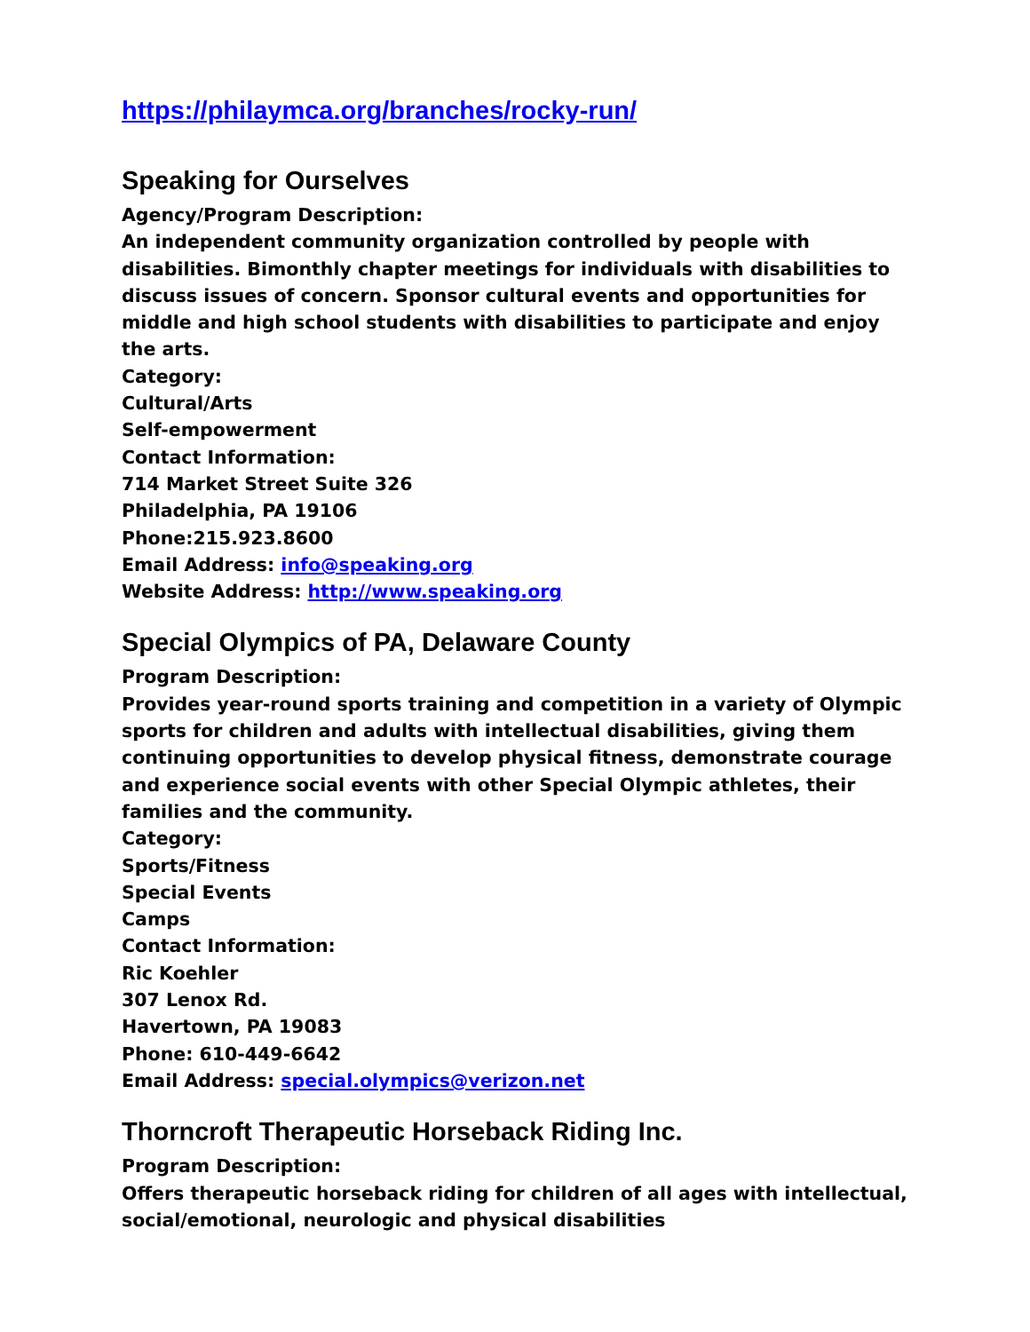https://philaymca.org/branches/rocky-run/
Speaking for Ourselves
Agency/Program Description:
An independent community organization controlled by people with disabilities. Bimonthly chapter meetings for individuals with disabilities to discuss issues of concern. Sponsor cultural events and opportunities for middle and high school students with disabilities to participate and enjoy the arts.
Category:
Cultural/Arts
Self-empowerment
Contact Information:
714 Market Street Suite 326
Philadelphia, PA 19106
Phone:215.923.8600
Email Address: info@speaking.org
Website Address: http://www.speaking.org
Special Olympics of PA, Delaware County
Program Description:
Provides year-round sports training and competition in a variety of Olympic sports for children and adults with intellectual disabilities, giving them continuing opportunities to develop physical fitness, demonstrate courage and experience social events with other Special Olympic athletes, their families and the community.
Category:
Sports/Fitness
Special Events
Camps
Contact Information:
Ric Koehler
307 Lenox Rd.
Havertown, PA 19083
Phone: 610-449-6642
Email Address: special.olympics@verizon.net
Thorncroft Therapeutic Horseback Riding Inc.
Program Description:
Offers therapeutic horseback riding for children of all ages with intellectual, social/emotional, neurologic and physical disabilities